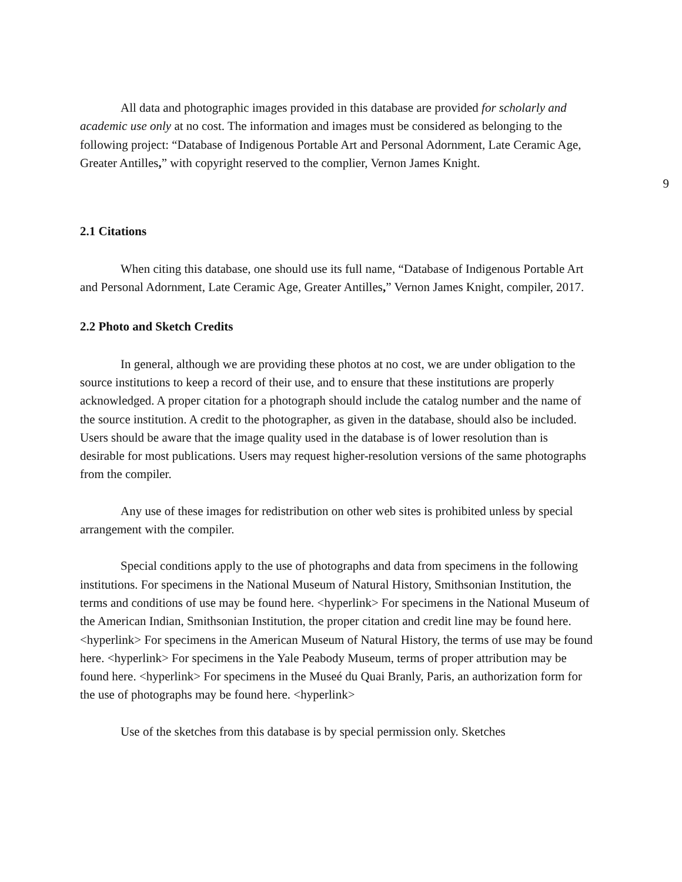All data and photographic images provided in this database are provided for scholarly and academic use only at no cost. The information and images must be considered as belonging to the following project: “Database of Indigenous Portable Art and Personal Adornment, Late Ceramic Age, Greater Antilles,” with copyright reserved to the complier, Vernon James Knight.
9
2.1 Citations
When citing this database, one should use its full name, “Database of Indigenous Portable Art and Personal Adornment, Late Ceramic Age, Greater Antilles,” Vernon James Knight, compiler, 2017.
2.2 Photo and Sketch Credits
In general, although we are providing these photos at no cost, we are under obligation to the source institutions to keep a record of their use, and to ensure that these institutions are properly acknowledged. A proper citation for a photograph should include the catalog number and the name of the source institution. A credit to the photographer, as given in the database, should also be included. Users should be aware that the image quality used in the database is of lower resolution than is desirable for most publications. Users may request higher-resolution versions of the same photographs from the compiler.
Any use of these images for redistribution on other web sites is prohibited unless by special arrangement with the compiler.
Special conditions apply to the use of photographs and data from specimens in the following institutions. For specimens in the National Museum of Natural History, Smithsonian Institution, the terms and conditions of use may be found here. <hyperlink> For specimens in the National Museum of the American Indian, Smithsonian Institution, the proper citation and credit line may be found here. <hyperlink> For specimens in the American Museum of Natural History, the terms of use may be found here. <hyperlink> For specimens in the Yale Peabody Museum, terms of proper attribution may be found here. <hyperlink> For specimens in the Museé du Quai Branly, Paris, an authorization form for the use of photographs may be found here. <hyperlink>
Use of the sketches from this database is by special permission only. Sketches